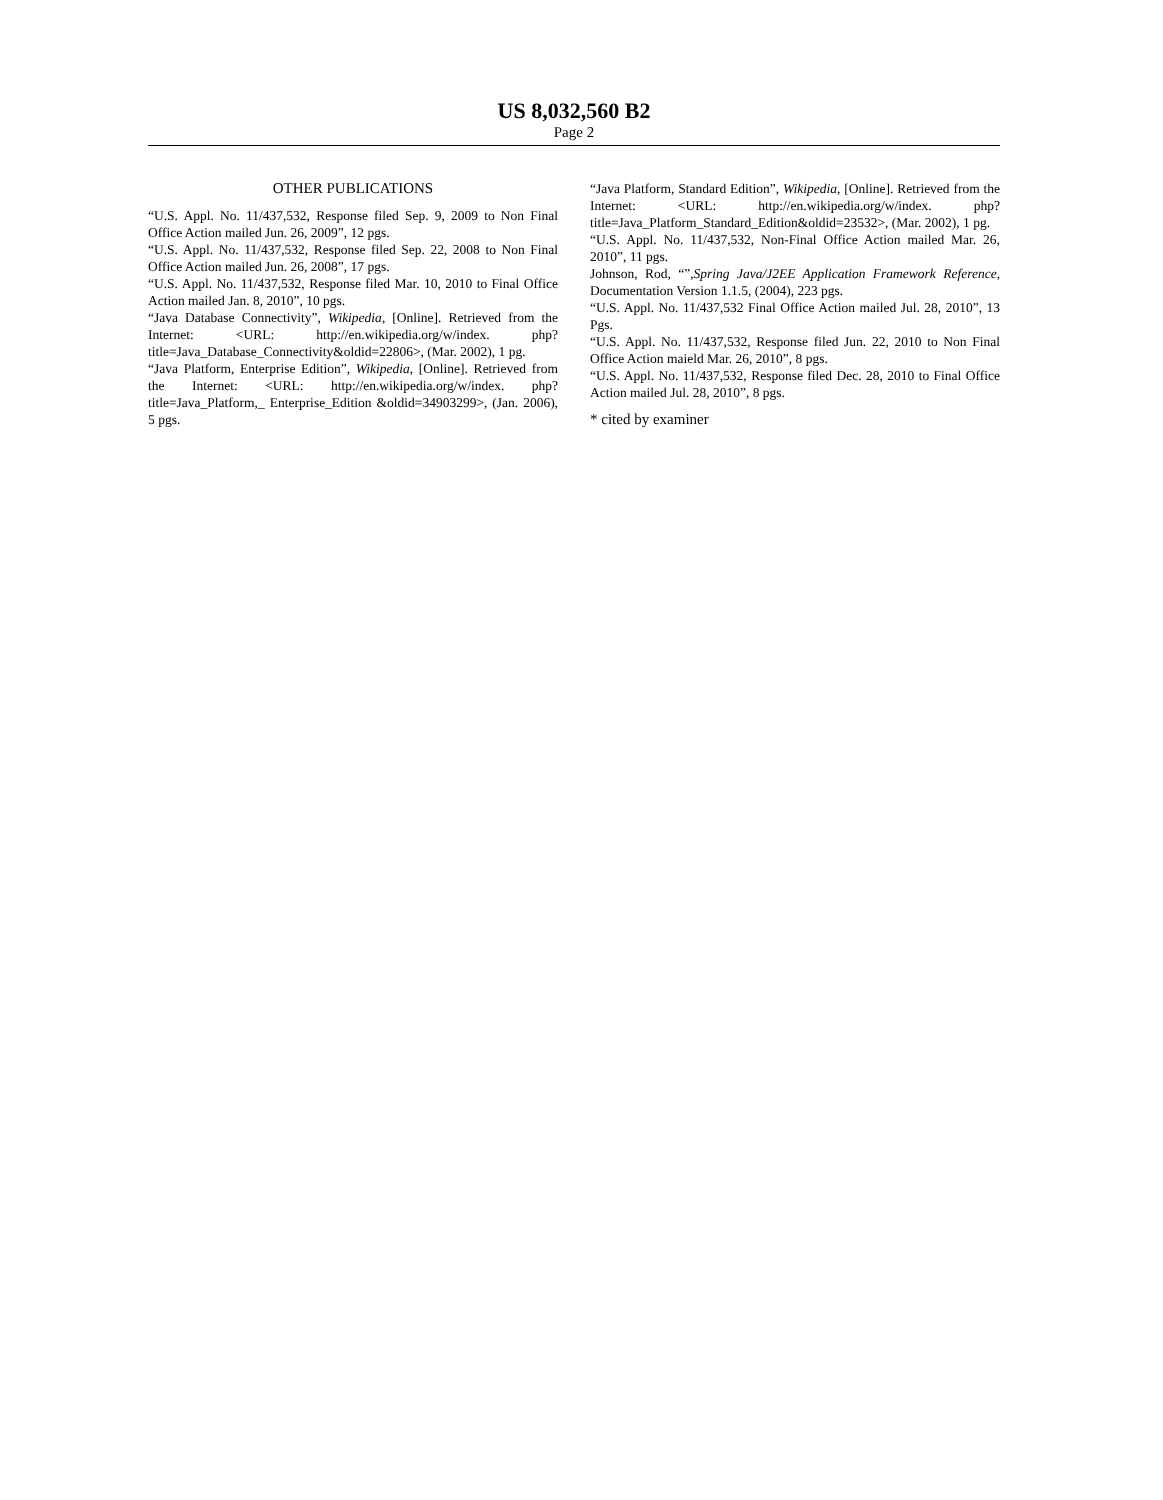US 8,032,560 B2
Page 2
OTHER PUBLICATIONS
“U.S. Appl. No. 11/437,532, Response filed Sep. 9, 2009 to Non Final Office Action mailed Jun. 26, 2009”, 12 pgs.
“U.S. Appl. No. 11/437,532, Response filed Sep. 22, 2008 to Non Final Office Action mailed Jun. 26, 2008”, 17 pgs.
“U.S. Appl. No. 11/437,532, Response filed Mar. 10, 2010 to Final Office Action mailed Jan. 8, 2010”, 10 pgs.
“Java Database Connectivity”, Wikipedia, [Online]. Retrieved from the Internet: <URL: http://en.wikipedia.org/w/index. php?title=Java_Database_Connectivity&oldid=22806>, (Mar. 2002), 1 pg.
“Java Platform, Enterprise Edition”, Wikipedia, [Online]. Retrieved from the Internet: <URL: http://en.wikipedia.org/w/index. php?title=Java_Platform,_ Enterprise_Edition &oldid=34903299>, (Jan. 2006), 5 pgs.
“Java Platform, Standard Edition”, Wikipedia, [Online]. Retrieved from the Internet: <URL: http://en.wikipedia.org/w/index. php?title=Java_Platform_Standard_Edition&oldid=23532>, (Mar. 2002), 1 pg.
“U.S. Appl. No. 11/437,532, Non-Final Office Action mailed Mar. 26, 2010”, 11 pgs.
Johnson, Rod, “”,Spring Java/J2EE Application Framework Reference, Documentation Version 1.1.5, (2004), 223 pgs.
“U.S. Appl. No. 11/437,532 Final Office Action mailed Jul. 28, 2010”, 13 Pgs.
“U.S. Appl. No. 11/437,532, Response filed Jun. 22, 2010 to Non Final Office Action maield Mar. 26, 2010”, 8 pgs.
“U.S. Appl. No. 11/437,532, Response filed Dec. 28, 2010 to Final Office Action mailed Jul. 28, 2010”, 8 pgs.
* cited by examiner